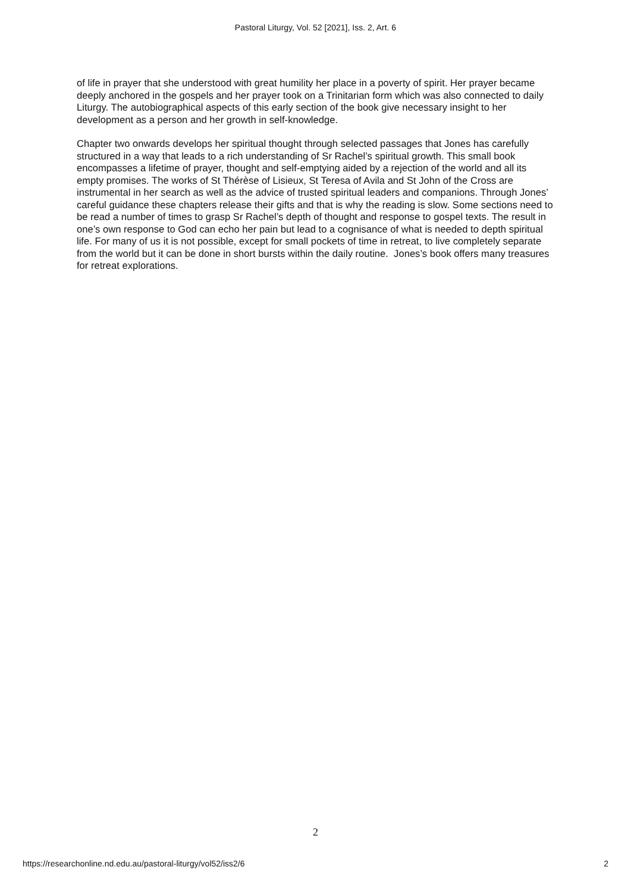Pastoral Liturgy, Vol. 52 [2021], Iss. 2, Art. 6
of life in prayer that she understood with great humility her place in a poverty of spirit. Her prayer became deeply anchored in the gospels and her prayer took on a Trinitarian form which was also connected to daily Liturgy. The autobiographical aspects of this early section of the book give necessary insight to her development as a person and her growth in self-knowledge.
Chapter two onwards develops her spiritual thought through selected passages that Jones has carefully structured in a way that leads to a rich understanding of Sr Rachel’s spiritual growth. This small book encompasses a lifetime of prayer, thought and self-emptying aided by a rejection of the world and all its empty promises. The works of St Thérèse of Lisieux, St Teresa of Avila and St John of the Cross are instrumental in her search as well as the advice of trusted spiritual leaders and companions. Through Jones’ careful guidance these chapters release their gifts and that is why the reading is slow. Some sections need to be read a number of times to grasp Sr Rachel’s depth of thought and response to gospel texts. The result in one’s own response to God can echo her pain but lead to a cognisance of what is needed to depth spiritual life. For many of us it is not possible, except for small pockets of time in retreat, to live completely separate from the world but it can be done in short bursts within the daily routine. Jones’s book offers many treasures for retreat explorations.
2
https://researchonline.nd.edu.au/pastoral-liturgy/vol52/iss2/6 2